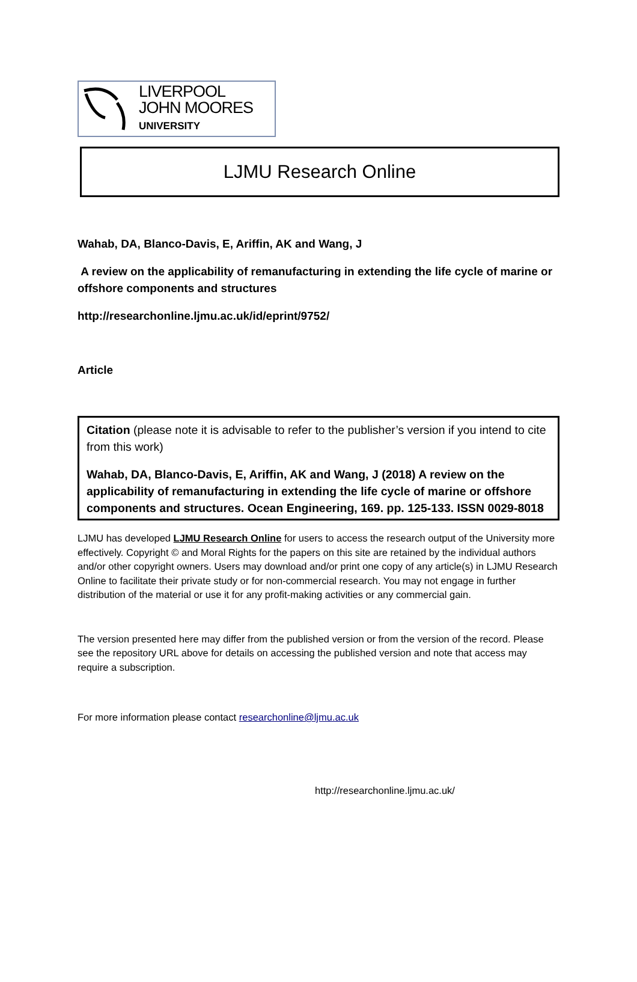LIVERPOOL
JOHN MOORES
UNIVERSITY
LJMU Research Online
Wahab, DA, Blanco-Davis, E, Ariffin, AK and Wang, J
A review on the applicability of remanufacturing in extending the life cycle of marine or offshore components and structures
http://researchonline.ljmu.ac.uk/id/eprint/9752/
Article
Citation (please note it is advisable to refer to the publisher’s version if you intend to cite from this work)
Wahab, DA, Blanco-Davis, E, Ariffin, AK and Wang, J (2018) A review on the applicability of remanufacturing in extending the life cycle of marine or offshore components and structures. Ocean Engineering, 169. pp. 125-133. ISSN 0029-8018
LJMU has developed LJMU Research Online for users to access the research output of the University more effectively. Copyright © and Moral Rights for the papers on this site are retained by the individual authors and/or other copyright owners. Users may download and/or print one copy of any article(s) in LJMU Research Online to facilitate their private study or for non-commercial research. You may not engage in further distribution of the material or use it for any profit-making activities or any commercial gain.
The version presented here may differ from the published version or from the version of the record. Please see the repository URL above for details on accessing the published version and note that access may require a subscription.
For more information please contact researchonline@ljmu.ac.uk
http://researchonline.ljmu.ac.uk/